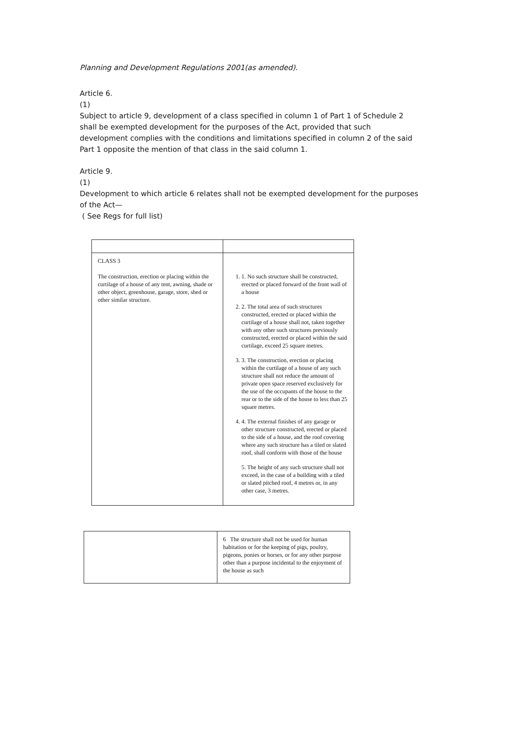Planning and Development Regulations 2001(as amended).
Article 6.
(1)
Subject to article 9, development of a class specified in column 1 of Part 1 of Schedule 2 shall be exempted development for the purposes of the Act, provided that such development complies with the conditions and limitations specified in column 2 of the said Part 1 opposite the mention of that class in the said column 1.
Article 9.
(1)
Development to which article 6 relates shall not be exempted development for the purposes of the Act—
( See Regs for full list)
| CLASS 3 The construction, erection or placing within the curtilage of a house of any tent, awning, shade or other object, greenhouse, garage, store, shed or other similar structure. | 1. 1. No such structure shall be constructed, erected or placed forward of the front wall of a house 2. 2. The total area of such structures constructed, erected or placed within the curtilage of a house shall not, taken together with any other such structures previously constructed, erected or placed within the said curtilage, exceed 25 square metres. 3. 3. The construction, erection or placing within the curtilage of a house of any such structure shall not reduce the amount of private open space reserved exclusively for the use of the occupants of the house to the rear or to the side of the house to less than 25 square metres. 4. 4. The external finishes of any garage or other structure constructed, erected or placed to the side of a house, and the roof covering where any such structure has a tiled or slated roof, shall conform with those of the house 5. The height of any such structure shall not exceed, in the case of a building with a tiled or slated pitched roof, 4 metres or, in any other case, 3 metres. |
| | 6 The structure shall not be used for human habitation or for the keeping of pigs, poultry, pigeons, ponies or horses, or for any other purpose other than a purpose incidental to the enjoyment of the house as such |